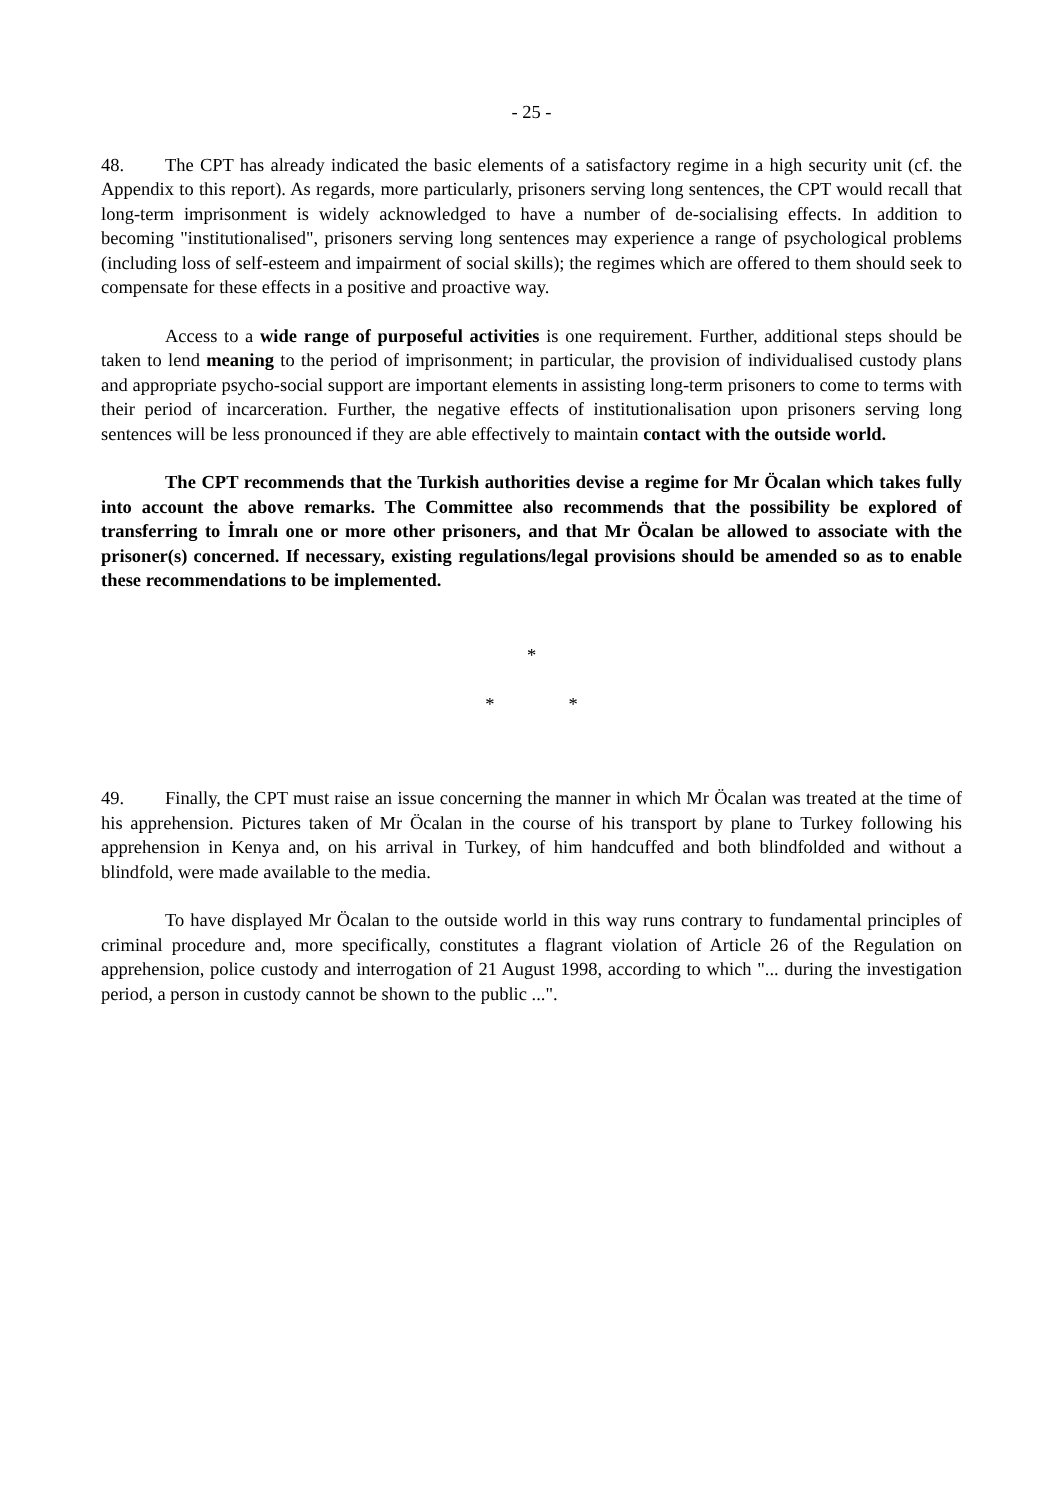- 25 -
48. The CPT has already indicated the basic elements of a satisfactory regime in a high security unit (cf. the Appendix to this report). As regards, more particularly, prisoners serving long sentences, the CPT would recall that long-term imprisonment is widely acknowledged to have a number of de-socialising effects. In addition to becoming "institutionalised", prisoners serving long sentences may experience a range of psychological problems (including loss of self-esteem and impairment of social skills); the regimes which are offered to them should seek to compensate for these effects in a positive and proactive way.
Access to a wide range of purposeful activities is one requirement. Further, additional steps should be taken to lend meaning to the period of imprisonment; in particular, the provision of individualised custody plans and appropriate psycho-social support are important elements in assisting long-term prisoners to come to terms with their period of incarceration. Further, the negative effects of institutionalisation upon prisoners serving long sentences will be less pronounced if they are able effectively to maintain contact with the outside world.
The CPT recommends that the Turkish authorities devise a regime for Mr Öcalan which takes fully into account the above remarks. The Committee also recommends that the possibility be explored of transferring to İmralı one or more other prisoners, and that Mr Öcalan be allowed to associate with the prisoner(s) concerned. If necessary, existing regulations/legal provisions should be amended so as to enable these recommendations to be implemented.
*
* *
49. Finally, the CPT must raise an issue concerning the manner in which Mr Öcalan was treated at the time of his apprehension. Pictures taken of Mr Öcalan in the course of his transport by plane to Turkey following his apprehension in Kenya and, on his arrival in Turkey, of him handcuffed and both blindfolded and without a blindfold, were made available to the media.
To have displayed Mr Öcalan to the outside world in this way runs contrary to fundamental principles of criminal procedure and, more specifically, constitutes a flagrant violation of Article 26 of the Regulation on apprehension, police custody and interrogation of 21 August 1998, according to which "... during the investigation period, a person in custody cannot be shown to the public ...".